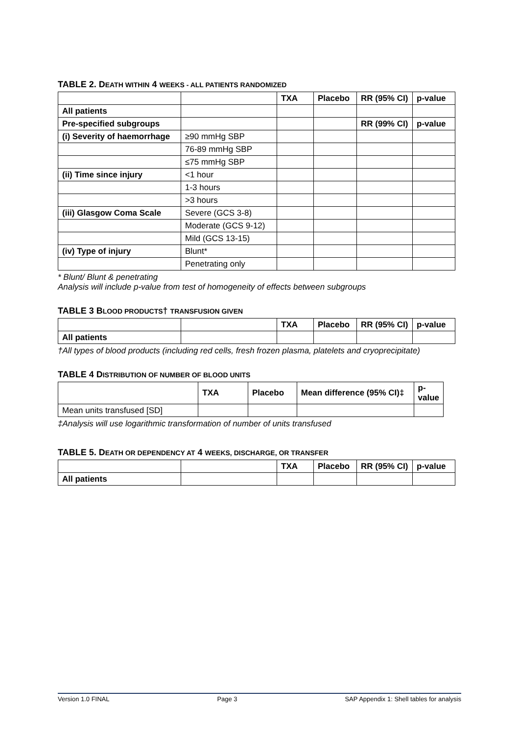TABLE 2. DEATH WITHIN 4 WEEKS - ALL PATIENTS RANDOMIZED
| | | TXA | Placebo | RR (95% CI) | p-value |
| --- | --- | --- | --- | --- | --- |
| All patients | | | | | |
| Pre-specified subgroups | | | | RR (99% CI) | p-value |
| (i) Severity of haemorrhage | ≥90 mmHg SBP | | | | |
| | 76-89 mmHg SBP | | | | |
| | ≤75 mmHg SBP | | | | |
| (ii) Time since injury | <1 hour | | | | |
| | 1-3 hours | | | | |
| | >3 hours | | | | |
| (iii) Glasgow Coma Scale | Severe (GCS 3-8) | | | | |
| | Moderate (GCS 9-12) | | | | |
| | Mild (GCS 13-15) | | | | |
| (iv) Type of injury | Blunt* | | | | |
| | Penetrating only | | | | |
* Blunt/ Blunt & penetrating
Analysis will include p-value from test of homogeneity of effects between subgroups
TABLE 3 BLOOD PRODUCTS† TRANSFUSION GIVEN
| | | TXA | Placebo | RR (95% CI) | p-value |
| --- | --- | --- | --- | --- | --- |
| All patients | | | | | |
†All types of blood products (including red cells, fresh frozen plasma, platelets and cryoprecipitate)
TABLE 4 DISTRIBUTION OF NUMBER OF BLOOD UNITS
| | TXA | Placebo | Mean difference (95% CI)‡ | p-value |
| --- | --- | --- | --- | --- |
| Mean units transfused [SD] | | | | |
‡Analysis will use logarithmic transformation of number of units transfused
TABLE 5. DEATH OR DEPENDENCY AT 4 WEEKS, DISCHARGE, OR TRANSFER
| | | TXA | Placebo | RR (95% CI) | p-value |
| --- | --- | --- | --- | --- | --- |
| All patients | | | | | |
Version 1.0 FINAL Page 3 SAP Appendix 1: Shell tables for analysis